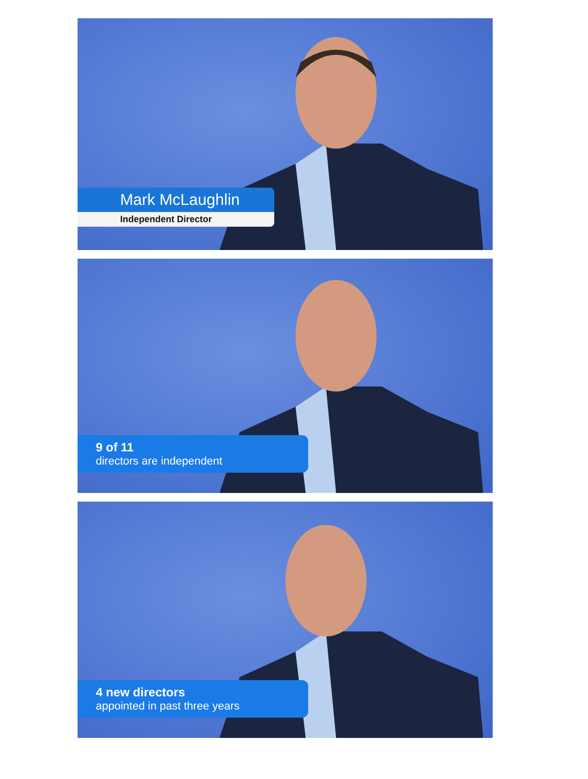Mark McLaughlin
Independent Director
9 of 11
directors are independent
4 new directors
appointed in past three years